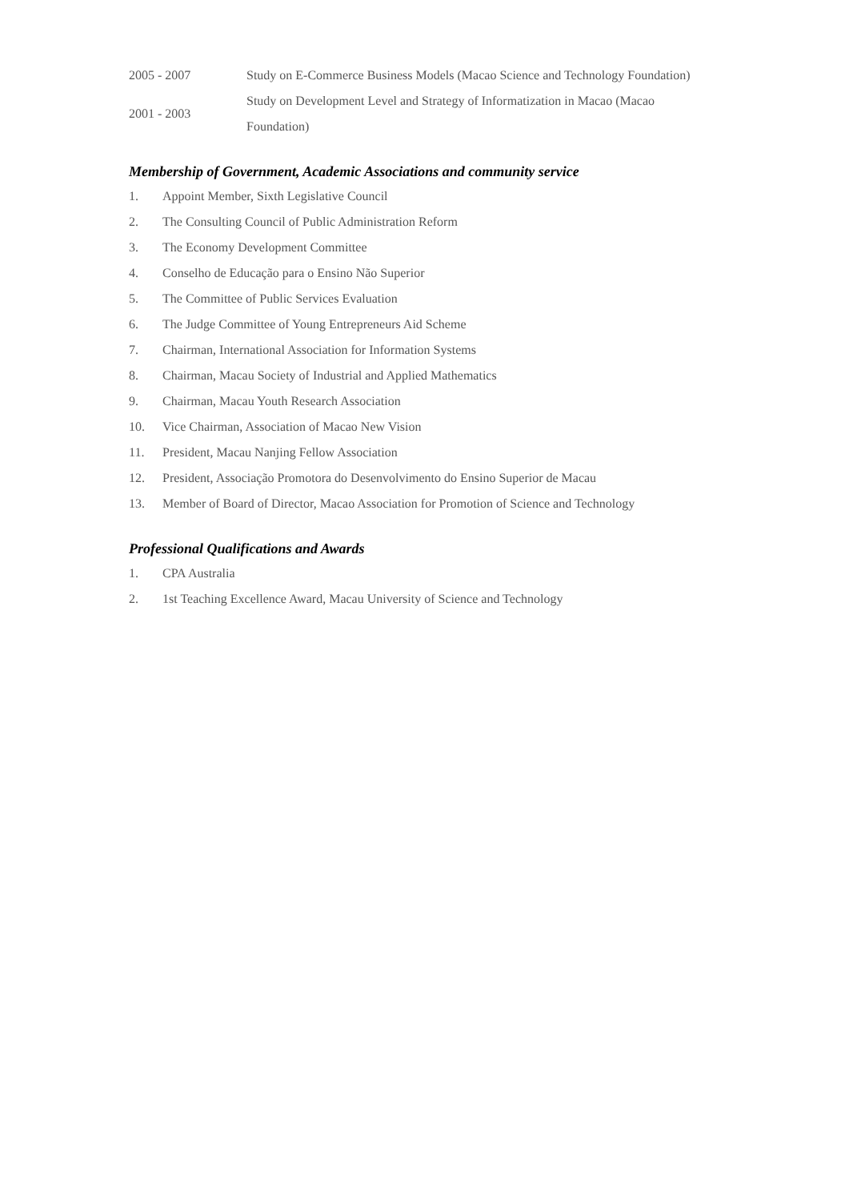| 2005 - 2007 | Study on E-Commerce Business Models (Macao Science and Technology Foundation) |
| 2001 - 2003 | Study on Development Level and Strategy of Informatization in Macao (Macao Foundation) |
Membership of Government, Academic Associations and community service
1. Appoint Member, Sixth Legislative Council
2. The Consulting Council of Public Administration Reform
3. The Economy Development Committee
4. Conselho de Educação para o Ensino Não Superior
5. The Committee of Public Services Evaluation
6. The Judge Committee of Young Entrepreneurs Aid Scheme
7. Chairman, International Association for Information Systems
8. Chairman, Macau Society of Industrial and Applied Mathematics
9. Chairman, Macau Youth Research Association
10. Vice Chairman, Association of Macao New Vision
11. President, Macau Nanjing Fellow Association
12. President, Associação Promotora do Desenvolvimento do Ensino Superior de Macau
13. Member of Board of Director, Macao Association for Promotion of Science and Technology
Professional Qualifications and Awards
1. CPA Australia
2. 1st Teaching Excellence Award, Macau University of Science and Technology